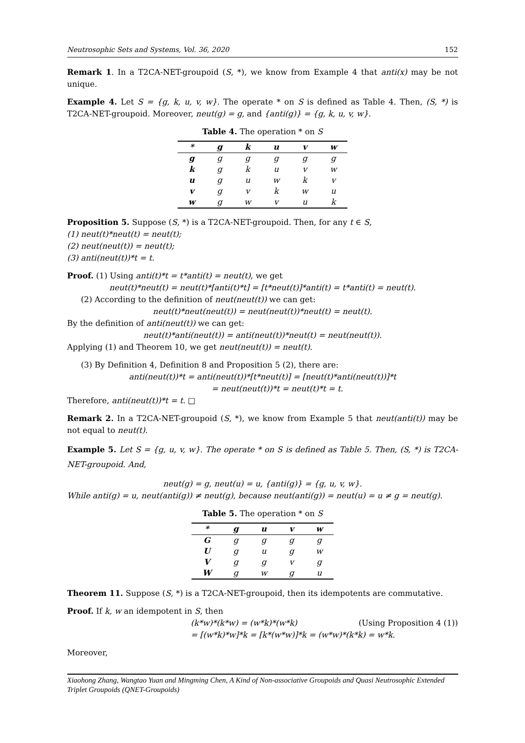Neutrosophic Sets and Systems, Vol. 36, 2020 152
Remark 1. In a T2CA-NET-groupoid (S, *), we know from Example 4 that anti(x) may be not unique.
Example 4. Let S = {g, k, u, v, w}. The operate * on S is defined as Table 4. Then, (S, *) is T2CA-NET-groupoid. Moreover, neut(g) = g, and {anti(g)} = {g, k, u, v, w}.
Table 4. The operation * on S
| * | g | k | u | v | w |
| --- | --- | --- | --- | --- | --- |
| g | g | g | g | g | g |
| k | g | k | u | v | w |
| u | g | u | w | k | v |
| v | g | v | k | w | u |
| w | g | w | v | u | k |
Proposition 5. Suppose (S, *) is a T2CA-NET-groupoid. Then, for any t ∈ S,
(1) neut(t)*neut(t) = neut(t);
(2) neut(neut(t)) = neut(t);
(3) anti(neut(t))*t = t.
Proof. (1) Using anti(t)*t = t*anti(t) = neut(t), we get
neut(t)*neut(t) = neut(t)*[anti(t)*t] = [t*neut(t)]*anti(t) = t*anti(t) = neut(t).
(2) According to the definition of neut(neut(t)) we can get:
neut(t)*neut(neut(t)) = neut(neut(t))*neut(t) = neut(t).
By the definition of anti(neut(t)) we can get:
neut(t)*anti(neut(t)) = anti(neut(t))*neut(t) = neut(neut(t)).
Applying (1) and Theorem 10, we get neut(neut(t)) = neut(t).
(3) By Definition 4, Definition 8 and Proposition 5 (2), there are:
anti(neut(t))*t = anti(neut(t))*[t*neut(t)] = [neut(t)*anti(neut(t))]*t
= neut(neut(t))*t = neut(t)*t = t.
Therefore, anti(neut(t))*t = t. □
Remark 2. In a T2CA-NET-groupoid (S, *), we know from Example 5 that neut(anti(t)) may be not equal to neut(t).
Example 5. Let S = {g, u, v, w}. The operate * on S is defined as Table 5. Then, (S, *) is T2CA-NET-groupoid. And,
neut(g) = g, neut(u) = u, {anti(g)} = {g, u, v, w}.
While anti(g) = u, neut(anti(g)) ≠ neut(g), because neut(anti(g)) = neut(u) = u ≠ g = neut(g).
Table 5. The operation * on S
| * | g | u | v | w |
| --- | --- | --- | --- | --- |
| G | g | g | g | g |
| U | g | u | g | w |
| V | g | g | v | g |
| W | g | w | g | u |
Theorem 11. Suppose (S, *) is a T2CA-NET-groupoid, then its idempotents are commutative.
Proof. If k, w an idempotent in S, then
(k*w)*(k*w) = (w*k)*(w*k) (Using Proposition 4 (1))
= [(w*k)*w]*k = [k*(w*w)]*k = (w*w)*(k*k) = w*k.
Moreover,
Xiaohong Zhang, Wangtao Yuan and Mingming Chen, A Kind of Non-associative Groupoids and Quasi Neutrosophic Extended Triplet Groupoids (QNET-Groupoids)